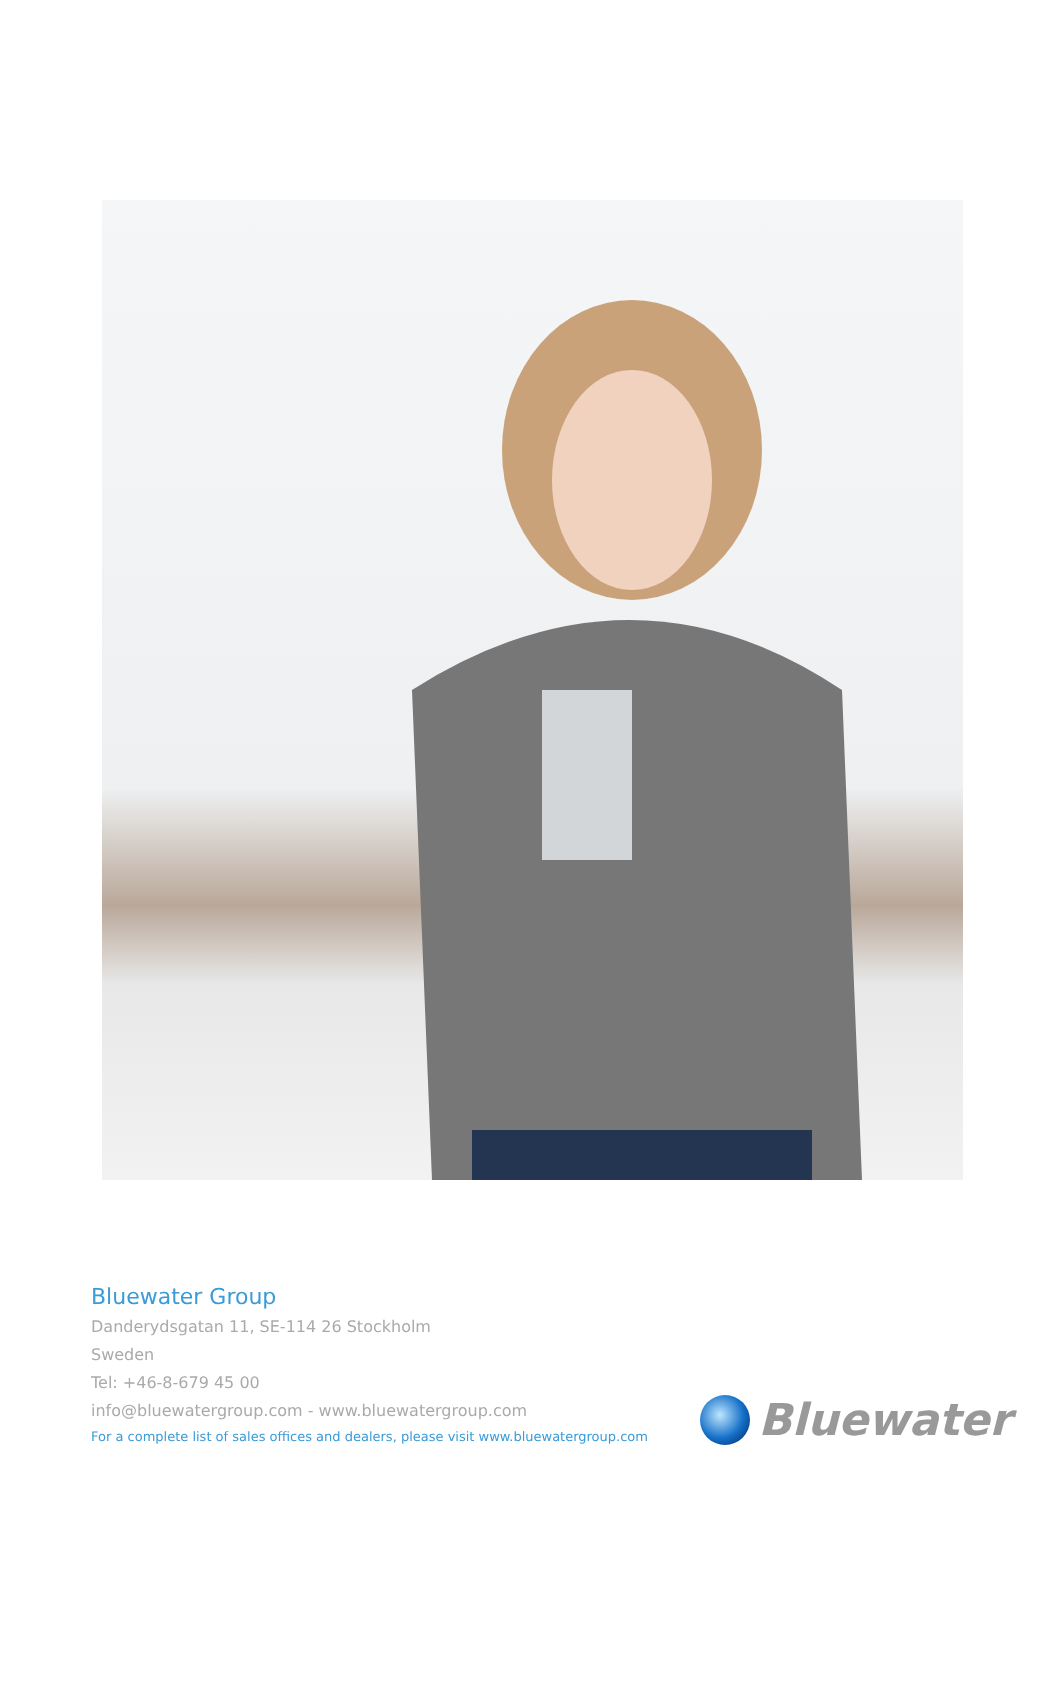Bluewater Group
Danderydsgatan 11, SE-114 26 Stockholm
Sweden
Tel: +46-8-679 45 00
info@bluewatergroup.com - www.bluewatergroup.com
For a complete list of sales offices and dealers, please visit www.bluewatergroup.com
Bluewater